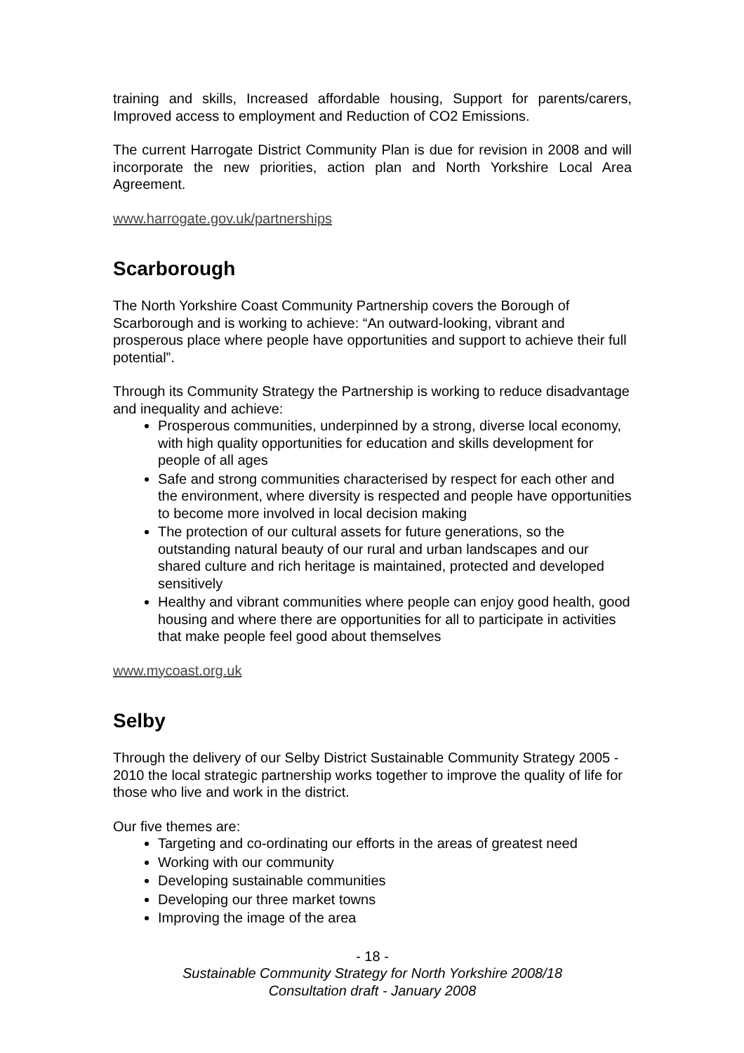training and skills, Increased affordable housing, Support for parents/carers, Improved access to employment and Reduction of CO2 Emissions.
The current Harrogate District Community Plan is due for revision in 2008 and will incorporate the new priorities, action plan and North Yorkshire Local Area Agreement.
www.harrogate.gov.uk/partnerships
Scarborough
The North Yorkshire Coast Community Partnership covers the Borough of Scarborough and is working to achieve: “An outward-looking, vibrant and prosperous place where people have opportunities and support to achieve their full potential”.
Through its Community Strategy the Partnership is working to reduce disadvantage and inequality and achieve:
Prosperous communities, underpinned by a strong, diverse local economy, with high quality opportunities for education and skills development for people of all ages
Safe and strong communities characterised by respect for each other and the environment, where diversity is respected and people have opportunities to become more involved in local decision making
The protection of our cultural assets for future generations, so the outstanding natural beauty of our rural and urban landscapes and our shared culture and rich heritage is maintained, protected and developed sensitively
Healthy and vibrant communities where people can enjoy good health, good housing and where there are opportunities for all to participate in activities that make people feel good about themselves
www.mycoast.org.uk
Selby
Through the delivery of our Selby District Sustainable Community Strategy 2005 - 2010 the local strategic partnership works together to improve the quality of life for those who live and work in the district.
Our five themes are:
Targeting and co-ordinating our efforts in the areas of greatest need
Working with our community
Developing sustainable communities
Developing our three market towns
Improving the image of the area
- 18 -
Sustainable Community Strategy for North Yorkshire 2008/18
Consultation draft - January 2008